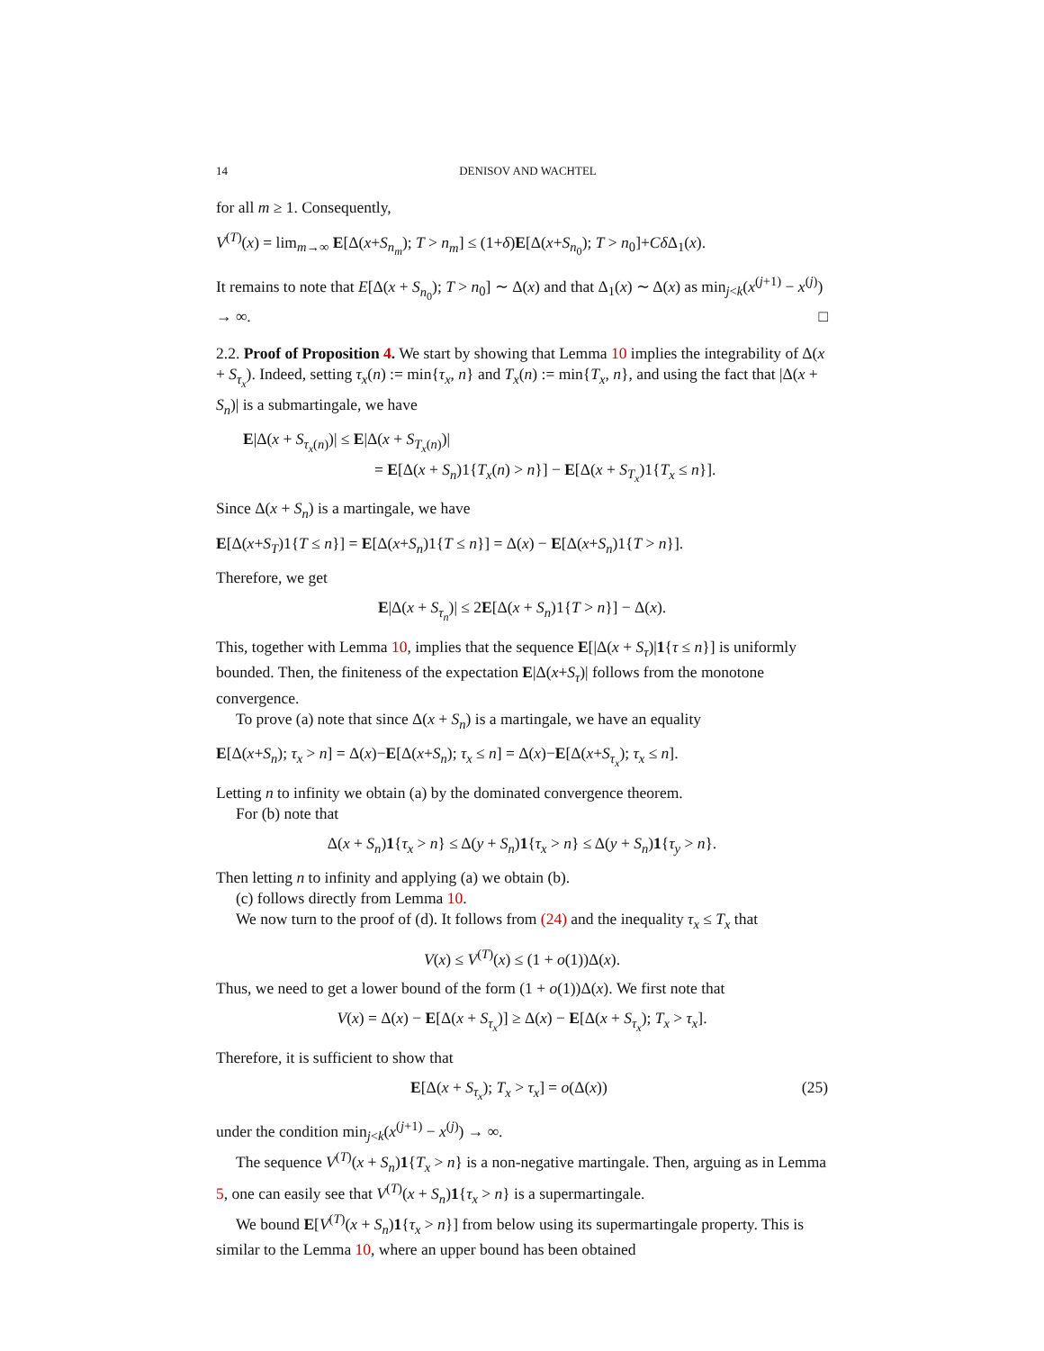14 DENISOV AND WACHTEL
for all m ≥ 1. Consequently,
V<sup>(T)</sup>(x) = lim<sub>m→∞</sub> E[Δ(x+S<sub>n<sub>m</sub></sub>); T > n<sub>m</sub>] ≤ (1+δ)E[Δ(x+S<sub>n<sub>0</sub></sub>); T > n<sub>0</sub>]+Cδ Δ<sub>1</sub>(x).
It remains to note that E[Δ(x + S<sub>n<sub>0</sub></sub>); T > n<sub>0</sub>] ∼ Δ(x) and that Δ<sub>1</sub>(x) ∼ Δ(x) as min<sub>j<k</sub>(x<sup>(j+1)</sup> − x<sup>(j)</sup>) → ∞. □
2.2. Proof of Proposition 4. We start by showing that Lemma 10 implies the integrability of Δ(x + S<sub>τ<sub>x</sub></sub>). Indeed, setting τ<sub>x</sub>(n) := min{τ<sub>x</sub>, n} and T<sub>x</sub>(n) := min{T<sub>x</sub>, n}, and using the fact that |Δ(x + S<sub>n</sub>)| is a submartingale, we have
E|Δ(x + S<sub>τ<sub>x</sub>(n)</sub>)| ≤ E|Δ(x + S<sub>T<sub>x</sub>(n)</sub>)|
= E[Δ(x + S<sub>n</sub>)1{T<sub>x</sub>(n) > n}] − E[Δ(x + S<sub>T<sub>x</sub></sub>)1{T<sub>x</sub> ≤ n}].
Since Δ(x + S<sub>n</sub>) is a martingale, we have
E[Δ(x+S<sub>T</sub>)1{T ≤ n}] = E[Δ(x+S<sub>n</sub>)1{T ≤ n}] = Δ(x) − E[Δ(x+S<sub>n</sub>)1{T > n}].
Therefore, we get
E|Δ(x + S<sub>τ<sub>n</sub></sub>)| ≤ 2E[Δ(x + S<sub>n</sub>)1{T > n}] − Δ(x).
This, together with Lemma 10, implies that the sequence E[|Δ(x + S<sub>τ</sub>)|1{τ ≤ n}] is uniformly bounded. Then, the finiteness of the expectation E|Δ(x+S<sub>τ</sub>)| follows from the monotone convergence.
To prove (a) note that since Δ(x + S<sub>n</sub>) is a martingale, we have an equality
E[Δ(x+S<sub>n</sub>); τ<sub>x</sub> > n] = Δ(x)−E[Δ(x+S<sub>n</sub>); τ<sub>x</sub> ≤ n] = Δ(x)−E[Δ(x+S<sub>τ<sub>x</sub></sub>); τ<sub>x</sub> ≤ n].
Letting n to infinity we obtain (a) by the dominated convergence theorem.
For (b) note that
Δ(x + S<sub>n</sub>)1{τ<sub>x</sub> > n} ≤ Δ(y + S<sub>n</sub>)1{τ<sub>x</sub> > n} ≤ Δ(y + S<sub>n</sub>)1{τ<sub>y</sub> > n}.
Then letting n to infinity and applying (a) we obtain (b).
(c) follows directly from Lemma 10.
We now turn to the proof of (d). It follows from (24) and the inequality τ<sub>x</sub> ≤ T<sub>x</sub> that
V(x) ≤ V<sup>(T)</sup>(x) ≤ (1 + o(1))Δ(x).
Thus, we need to get a lower bound of the form (1 + o(1))Δ(x). We first note that
V(x) = Δ(x) − E[Δ(x + S<sub>τ<sub>x</sub></sub>)] ≥ Δ(x) − E[Δ(x + S<sub>τ<sub>x</sub></sub>); T<sub>x</sub> > τ<sub>x</sub>].
Therefore, it is sufficient to show that
E[Δ(x + S<sub>τ<sub>x</sub></sub>); T<sub>x</sub> > τ<sub>x</sub>] = o(Δ(x)) (25)
under the condition min<sub>j<k</sub>(x<sup>(j+1)</sup> − x<sup>(j)</sup>) → ∞.
The sequence V<sup>(T)</sup>(x + S<sub>n</sub>)1{T<sub>x</sub> > n} is a non-negative martingale. Then, arguing as in Lemma 5, one can easily see that V<sup>(T)</sup>(x + S<sub>n</sub>)1{τ<sub>x</sub> > n} is a supermartingale.
We bound E[V<sup>(T)</sup>(x + S<sub>n</sub>)1{τ<sub>x</sub> > n}] from below using its supermartingale property. This is similar to the Lemma 10, where an upper bound has been obtained